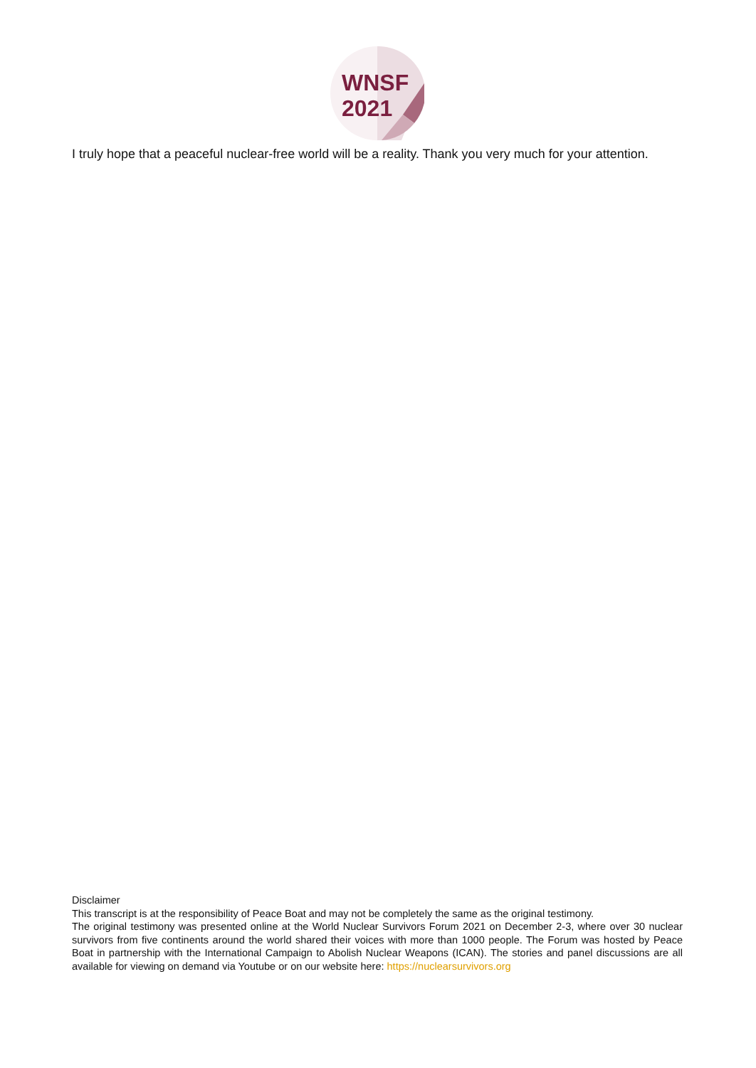WNSF
2021
I truly hope that a peaceful nuclear-free world will be a reality. Thank you very much for your attention.
Disclaimer
This transcript is at the responsibility of Peace Boat and may not be completely the same as the original testimony.
The original testimony was presented online at the World Nuclear Survivors Forum 2021 on December 2-3, where over 30 nuclear survivors from five continents around the world shared their voices with more than 1000 people. The Forum was hosted by Peace Boat in partnership with the International Campaign to Abolish Nuclear Weapons (ICAN). The stories and panel discussions are all available for viewing on demand via Youtube or on our website here: https://nuclearsurvivors.org